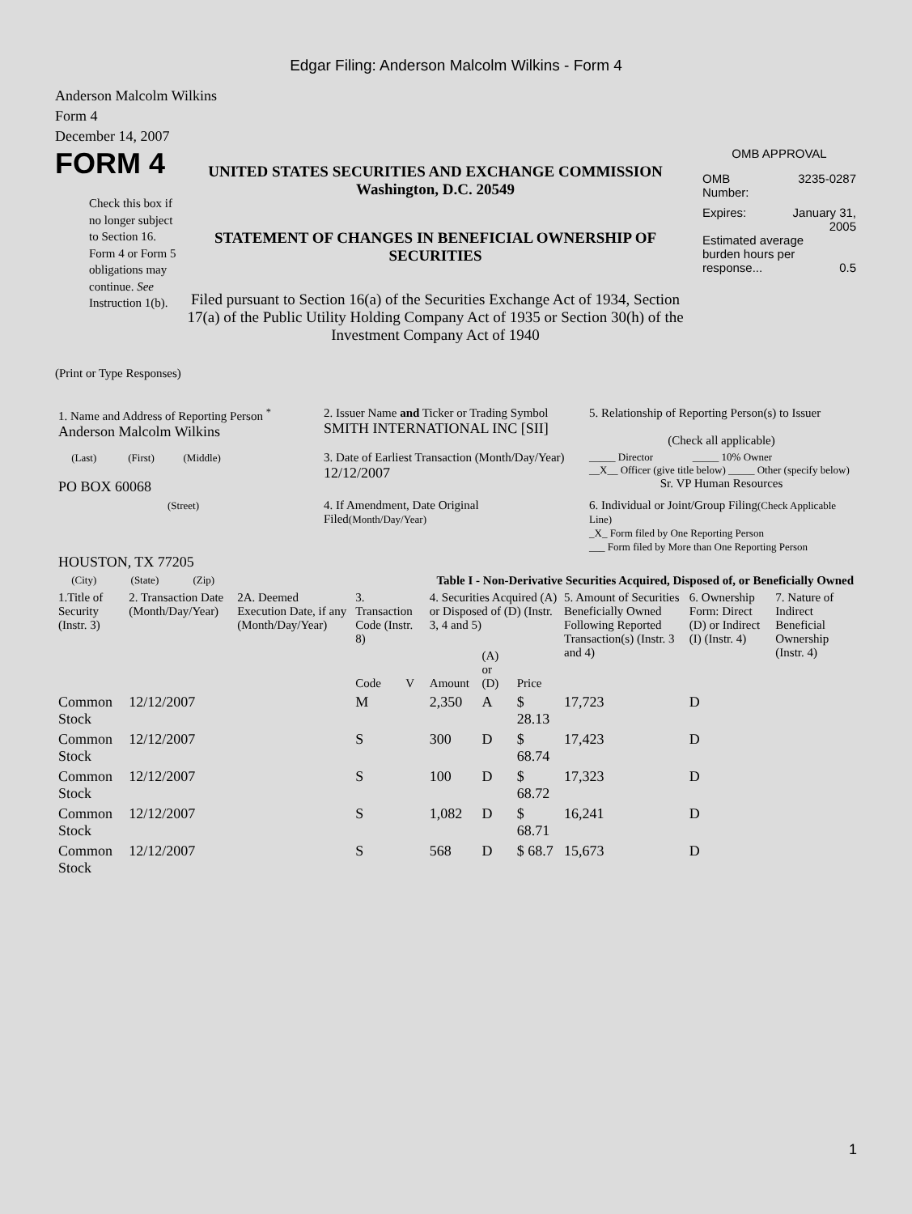Edgar Filing: Anderson Malcolm Wilkins - Form 4
Anderson Malcolm Wilkins
Form 4
December 14, 2007
FORM 4
Check this box if no longer subject to Section 16. Form 4 or Form 5 obligations may continue. See Instruction 1(b).
UNITED STATES SECURITIES AND EXCHANGE COMMISSION
Washington, D.C. 20549
STATEMENT OF CHANGES IN BENEFICIAL OWNERSHIP OF SECURITIES
Filed pursuant to Section 16(a) of the Securities Exchange Act of 1934, Section 17(a) of the Public Utility Holding Company Act of 1935 or Section 30(h) of the Investment Company Act of 1940
OMB APPROVAL
OMB
Number: 3235-0287
Expires: January 31,
2005
Estimated average burden hours per response... 0.5
(Print or Type Responses)
| 1. Name and Address of Reporting Person <sup>*</sup> Anderson Malcolm Wilkins | 2. Issuer Name and Ticker or Trading Symbol SMITH INTERNATIONAL INC [SII] | 5. Relationship of Reporting Person(s) to Issuer (Check all applicable) |
| (Last) (First) (Middle) PO BOX 60068 | 3. Date of Earliest Transaction (Month/Day/Year) 12/12/2007 | _____ Director _____ 10% Owner __X__ Officer (give title below) _____ Other (specify below) Sr. VP Human Resources |
| (Street) HOUSTON, TX 77205 | 4. If Amendment, Date Original Filed (Month/Day/Year) | 6. Individual or Joint/Group Filing (Check Applicable Line) _X_ Form filed by One Reporting Person ___ Form filed by More than One Reporting Person |
| (City) (State) (Zip) | Table I - Non-Derivative Securities Acquired, Disposed of, or Beneficially Owned | |
| 1.Title of Security (Instr. 3) | 2. Transaction Date (Month/Day/Year) | 2A. Deemed Execution Date, if any (Month/Day/Year) | 3. Transaction Code (Instr. 8) | | 4. Securities Acquired (A) or Disposed of (D) (Instr. 3, 4 and 5) | | | 5. Amount of Securities Beneficially Owned Following Reported Transaction(s) (Instr. 3 and 4) | 6. Ownership Form: Direct (D) or Indirect (I) (Instr. 4) | 7. Nature of Indirect Beneficial Ownership (Instr. 4) |
| --- | --- | --- | --- | --- | --- | --- | --- | --- | --- | --- |
| | | | Code | V | Amount | (A) or (D) | Price | | | |
| Common Stock | 12/12/2007 | | M | | 2,350 | A | $ 28.13 | 17,723 | D | |
| Common Stock | 12/12/2007 | | S | | 300 | D | $ 68.74 | 17,423 | D | |
| Common Stock | 12/12/2007 | | S | | 100 | D | $ 68.72 | 17,323 | D | |
| Common Stock | 12/12/2007 | | S | | 1,082 | D | $ 68.71 | 16,241 | D | |
| Common Stock | 12/12/2007 | | S | | 568 | D | $ 68.7 | 15,673 | D | |
1